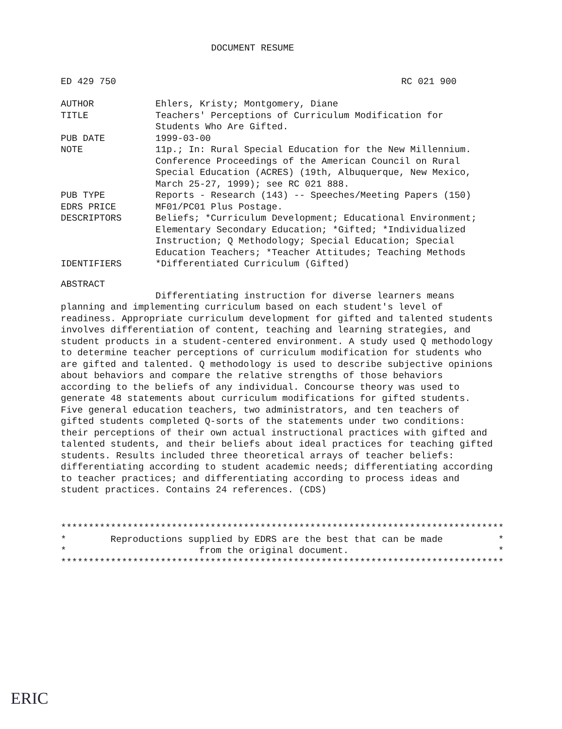DOCUMENT RESUME
ED 429 750 RC 021 900
AUTHOR Ehlers, Kristy; Montgomery, Diane
TITLE Teachers' Perceptions of Curriculum Modification for
Students Who Are Gifted.
PUB DATE 1999-03-00
NOTE 11p.; In: Rural Special Education for the New Millennium.
Conference Proceedings of the American Council on Rural
Special Education (ACRES) (19th, Albuquerque, New Mexico,
March 25-27, 1999); see RC 021 888.
PUB TYPE Reports - Research (143) -- Speeches/Meeting Papers (150)
EDRS PRICE MF01/PC01 Plus Postage.
DESCRIPTORS Beliefs; *Curriculum Development; Educational Environment;
Elementary Secondary Education; *Gifted; *Individualized
Instruction; Q Methodology; Special Education; Special
Education Teachers; *Teacher Attitudes; Teaching Methods
IDENTIFIERS *Differentiated Curriculum (Gifted)
ABSTRACT
Differentiating instruction for diverse learners means planning and implementing curriculum based on each student's level of readiness. Appropriate curriculum development for gifted and talented students involves differentiation of content, teaching and learning strategies, and student products in a student-centered environment. A study used Q methodology to determine teacher perceptions of curriculum modification for students who are gifted and talented. Q methodology is used to describe subjective opinions about behaviors and compare the relative strengths of those behaviors according to the beliefs of any individual. Concourse theory was used to generate 48 statements about curriculum modifications for gifted students. Five general education teachers, two administrators, and ten teachers of gifted students completed Q-sorts of the statements under two conditions: their perceptions of their own actual instructional practices with gifted and talented students, and their beliefs about ideal practices for teaching gifted students. Results included three theoretical arrays of teacher beliefs: differentiating according to student academic needs; differentiating according to teacher practices; and differentiating according to process ideas and student practices. Contains 24 references. (CDS)
********************************************************************************
*        Reproductions supplied by EDRS are the best that can be made          *
*                        from the original document.                           *
********************************************************************************
ERIC